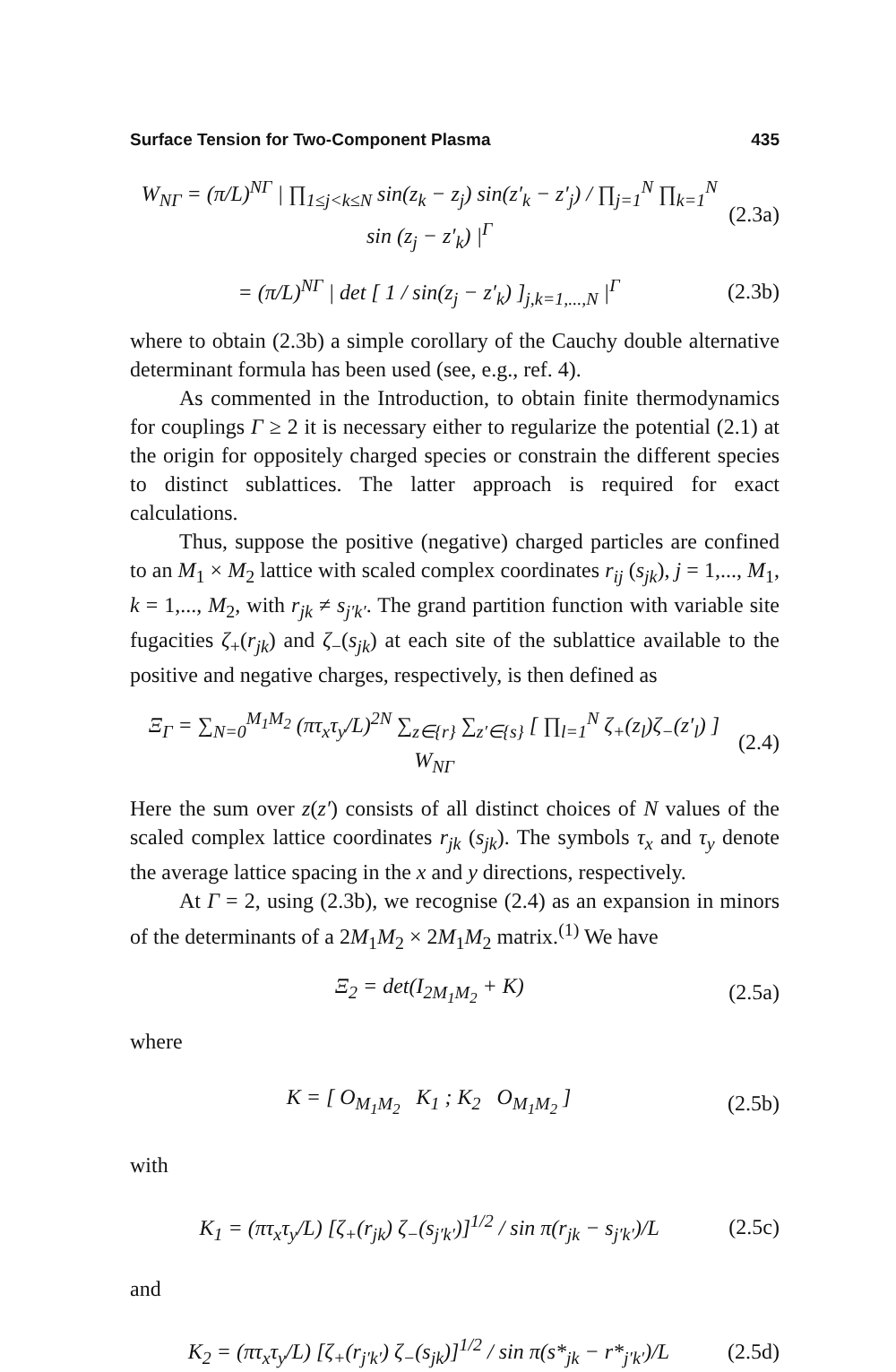Surface Tension for Two-Component Plasma 435
W<sub>NΓ</sub> = (π/L)<sup>NΓ</sup> | ∏<sub>1≤j<k≤N</sub> sin(z<sub>k</sub> − z<sub>j</sub>) sin(z′<sub>k</sub> − z′<sub>j</sub>) / ∏<sub>j=1</sub><sup>N</sup> ∏<sub>k=1</sub><sup>N</sup> sin (z<sub>j</sub> − z′<sub>k</sub>) |<sup>Γ</sup> (2.3a)
= (π/L)<sup>NΓ</sup> | det [ 1 / sin(z<sub>j</sub> − z′<sub>k</sub>) ]<sub>j,k=1,...,N</sub> |<sup>Γ</sup> (2.3b)
where to obtain (2.3b) a simple corollary of the Cauchy double alternative determinant formula has been used (see, e.g., ref. 4).
As commented in the Introduction, to obtain finite thermodynamics for couplings Γ ≥ 2 it is necessary either to regularize the potential (2.1) at the origin for oppositely charged species or constrain the different species to distinct sublattices. The latter approach is required for exact calculations.
Thus, suppose the positive (negative) charged particles are confined to an M<sub>1</sub> × M<sub>2</sub> lattice with scaled complex coordinates r<sub>ij</sub> (s<sub>jk</sub>), j = 1,..., M<sub>1</sub>, k = 1,..., M<sub>2</sub>, with r<sub>jk</sub> ≠ s<sub>j′k′</sub>. The grand partition function with variable site fugacities ζ<sub>+</sub>(r<sub>jk</sub>) and ζ<sub>−</sub>(s<sub>jk</sub>) at each site of the sublattice available to the positive and negative charges, respectively, is then defined as
Ξ<sub>Γ</sub> = ∑<sub>N=0</sub><sup>M<sub>1</sub>M<sub>2</sub></sup> (πτ<sub>x</sub>τ<sub>y</sub>/L)<sup>2N</sup> ∑<sub>z∈{r}</sub> ∑<sub>z′∈{s}</sub> [ ∏<sub>l=1</sub><sup>N</sup> ζ<sub>+</sub>(z<sub>l</sub>)ζ<sub>−</sub>(z′<sub>l</sub>) ] W<sub>NΓ</sub> (2.4)
Here the sum over z(z′) consists of all distinct choices of N values of the scaled complex lattice coordinates r<sub>jk</sub> (s<sub>jk</sub>). The symbols τ<sub>x</sub> and τ<sub>y</sub> denote the average lattice spacing in the x and y directions, respectively.
At Γ = 2, using (2.3b), we recognise (2.4) as an expansion in minors of the determinants of a 2M<sub>1</sub>M<sub>2</sub> × 2M<sub>1</sub>M<sub>2</sub> matrix.<sup>(1)</sup> We have
Ξ<sub>2</sub> = det(I<sub>2M<sub>1</sub>M<sub>2</sub></sub> + K) (2.5a)
where
K = [ O<sub>M<sub>1</sub>M<sub>2</sub></sub> K<sub>1</sub> ; K<sub>2</sub> O<sub>M<sub>1</sub>M<sub>2</sub></sub> ] (2.5b)
with
K<sub>1</sub> = (πτ<sub>x</sub>τ<sub>y</sub>/L) [ζ<sub>+</sub>(r<sub>jk</sub>) ζ<sub>−</sub>(s<sub>j′k′</sub>)]<sup>1/2</sup> / sin π(r<sub>jk</sub> − s<sub>j′k′</sub>)/L (2.5c)
and
K<sub>2</sub> = (πτ<sub>x</sub>τ<sub>y</sub>/L) [ζ<sub>+</sub>(r<sub>j′k′</sub>) ζ<sub>−</sub>(s<sub>jk</sub>)]<sup>1/2</sup> / sin π(s*<sub>jk</sub> − r*<sub>j′k′</sub>)/L (2.5d)